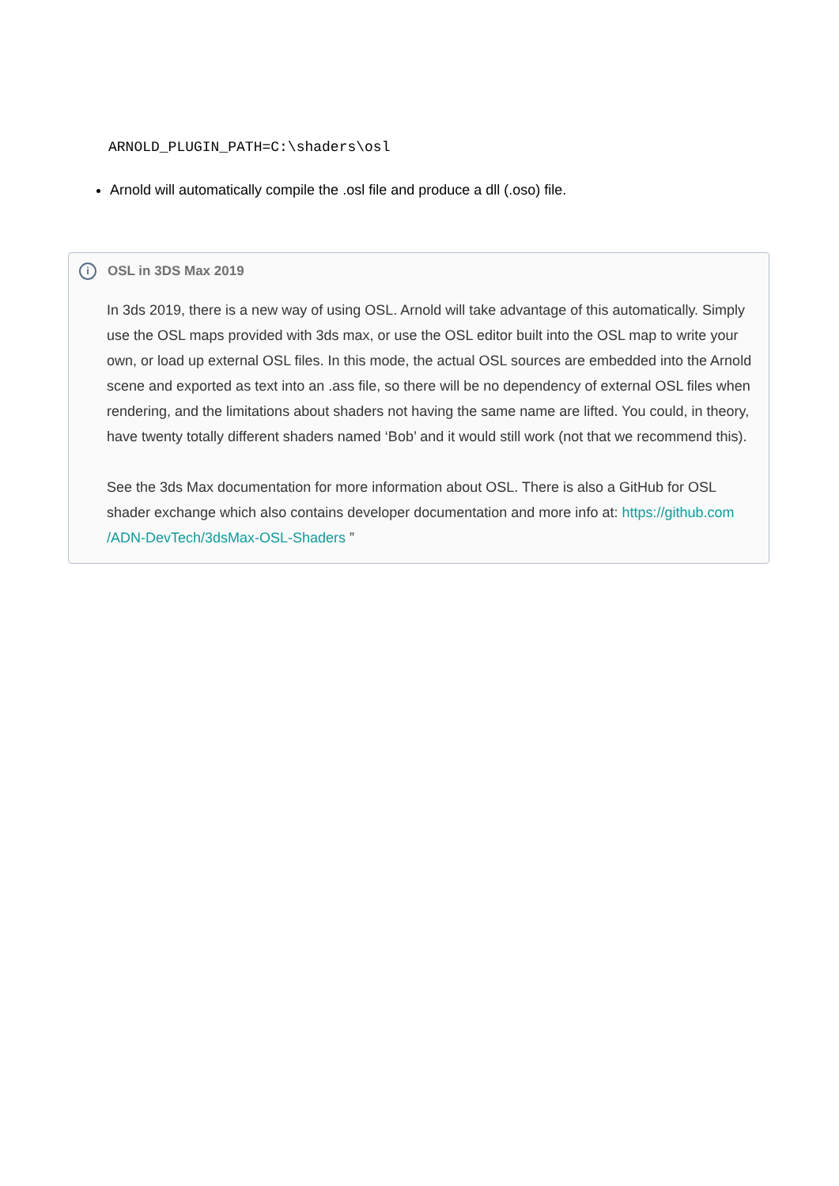ARNOLD_PLUGIN_PATH=C:\shaders\osl
Arnold will automatically compile the .osl file and produce a dll (.oso) file.
i OSL in 3DS Max 2019
In 3ds 2019, there is a new way of using OSL. Arnold will take advantage of this automatically. Simply use the OSL maps provided with 3ds max, or use the OSL editor built into the OSL map to write your own, or load up external OSL files. In this mode, the actual OSL sources are embedded into the Arnold scene and exported as text into an .ass file, so there will be no dependency of external OSL files when rendering, and the limitations about shaders not having the same name are lifted. You could, in theory, have twenty totally different shaders named ‘Bob’ and it would still work (not that we recommend this).
See the 3ds Max documentation for more information about OSL. There is also a GitHub for OSL shader exchange which also contains developer documentation and more info at: https://github.com /ADN-DevTech/3dsMax-OSL-Shaders ”